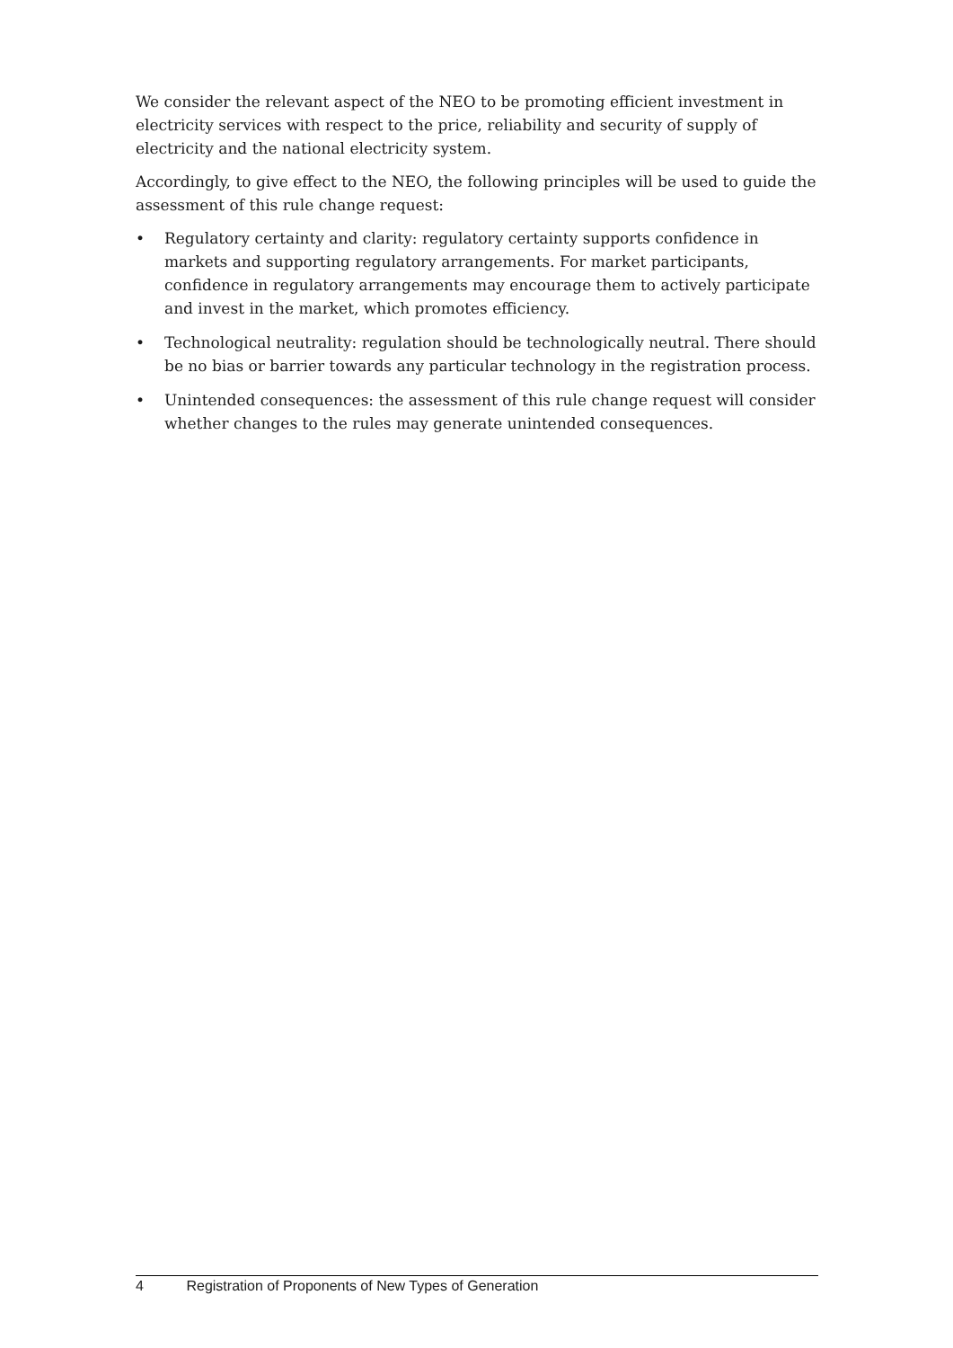We consider the relevant aspect of the NEO to be promoting efficient investment in electricity services with respect to the price, reliability and security of supply of electricity and the national electricity system.
Accordingly, to give effect to the NEO, the following principles will be used to guide the assessment of this rule change request:
• Regulatory certainty and clarity: regulatory certainty supports confidence in markets and supporting regulatory arrangements. For market participants, confidence in regulatory arrangements may encourage them to actively participate and invest in the market, which promotes efficiency.
• Technological neutrality: regulation should be technologically neutral. There should be no bias or barrier towards any particular technology in the registration process.
• Unintended consequences: the assessment of this rule change request will consider whether changes to the rules may generate unintended consequences.
4 Registration of Proponents of New Types of Generation